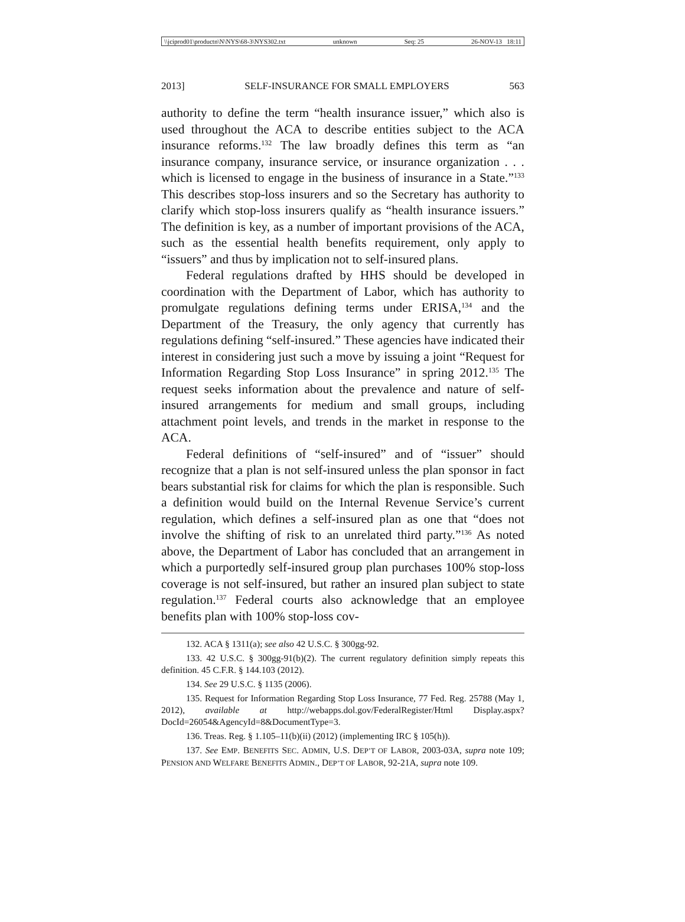\\jciprod01\productn\N\NYS\68-3\NYS302.txt unknown Seq: 25 26-NOV-13 18:11
2013] SELF-INSURANCE FOR SMALL EMPLOYERS 563
authority to define the term “health insurance issuer,” which also is used throughout the ACA to describe entities subject to the ACA insurance reforms.<sup>132</sup> The law broadly defines this term as “an insurance company, insurance service, or insurance organization . . . which is licensed to engage in the business of insurance in a State.”<sup>133</sup> This describes stop-loss insurers and so the Secretary has authority to clarify which stop-loss insurers qualify as “health insurance issuers.” The definition is key, as a number of important provisions of the ACA, such as the essential health benefits requirement, only apply to “issuers” and thus by implication not to self-insured plans.
Federal regulations drafted by HHS should be developed in coordination with the Department of Labor, which has authority to promulgate regulations defining terms under ERISA,<sup>134</sup> and the Department of the Treasury, the only agency that currently has regulations defining “self-insured.” These agencies have indicated their interest in considering just such a move by issuing a joint “Request for Information Regarding Stop Loss Insurance” in spring 2012.<sup>135</sup> The request seeks information about the prevalence and nature of self-insured arrangements for medium and small groups, including attachment point levels, and trends in the market in response to the ACA.
Federal definitions of “self-insured” and of “issuer” should recognize that a plan is not self-insured unless the plan sponsor in fact bears substantial risk for claims for which the plan is responsible. Such a definition would build on the Internal Revenue Service’s current regulation, which defines a self-insured plan as one that “does not involve the shifting of risk to an unrelated third party.”<sup>136</sup> As noted above, the Department of Labor has concluded that an arrangement in which a purportedly self-insured group plan purchases 100% stop-loss coverage is not self-insured, but rather an insured plan subject to state regulation.<sup>137</sup> Federal courts also acknowledge that an employee benefits plan with 100% stop-loss cov-
132. ACA § 1311(a); see also 42 U.S.C. § 300gg-92.
133. 42 U.S.C. § 300gg-91(b)(2). The current regulatory definition simply repeats this definition. 45 C.F.R. § 144.103 (2012).
134. See 29 U.S.C. § 1135 (2006).
135. Request for Information Regarding Stop Loss Insurance, 77 Fed. Reg. 25788 (May 1, 2012), available at http://webapps.dol.gov/FederalRegister/Html Display.aspx?DocId=26054&AgencyId=8&DocumentType=3.
136. Treas. Reg. § 1.105–11(b)(ii) (2012) (implementing IRC § 105(h)).
137. See EMP. BENEFITS SEC. ADMIN, U.S. DEP’T OF LABOR, 2003-03A, supra note 109; PENSION AND WELFARE BENEFITS ADMIN., DEP’T OF LABOR, 92-21A, supra note 109.